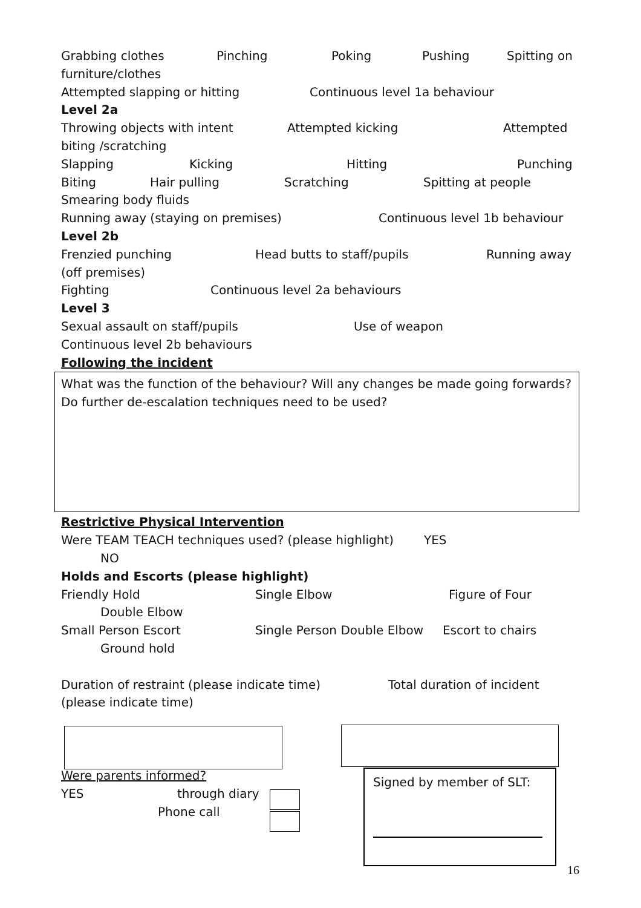Grabbing clothes Pinching Poking Pushing Spitting on
furniture/clothes
Attempted slapping or hitting Continuous level 1a behaviour
Level 2a
Throwing objects with intent Attempted kicking Attempted
biting /scratching
Slapping Kicking Hitting Punching
Biting Hair pulling Scratching Spitting at people
Smearing body fluids
Running away (staying on premises) Continuous level 1b behaviour
Level 2b
Frenzied punching Head butts to staff/pupils Running away
(off premises)
Fighting Continuous level 2a behaviours
Level 3
Sexual assault on staff/pupils Use of weapon
Continuous level 2b behaviours
Following the incident
What was the function of the behaviour? Will any changes be made going forwards? Do further de-escalation techniques need to be used?
Restrictive Physical Intervention
Were TEAM TEACH techniques used? (please highlight) YES
NO
Holds and Escorts (please highlight)
Friendly Hold Single Elbow Figure of Four
Double Elbow
Small Person Escort Single Person Double Elbow Escort to chairs
Ground hold
Duration of restraint (please indicate time) Total duration of incident
(please indicate time)
Were parents informed?
YES through diary
Phone call
Signed by member of SLT:
16